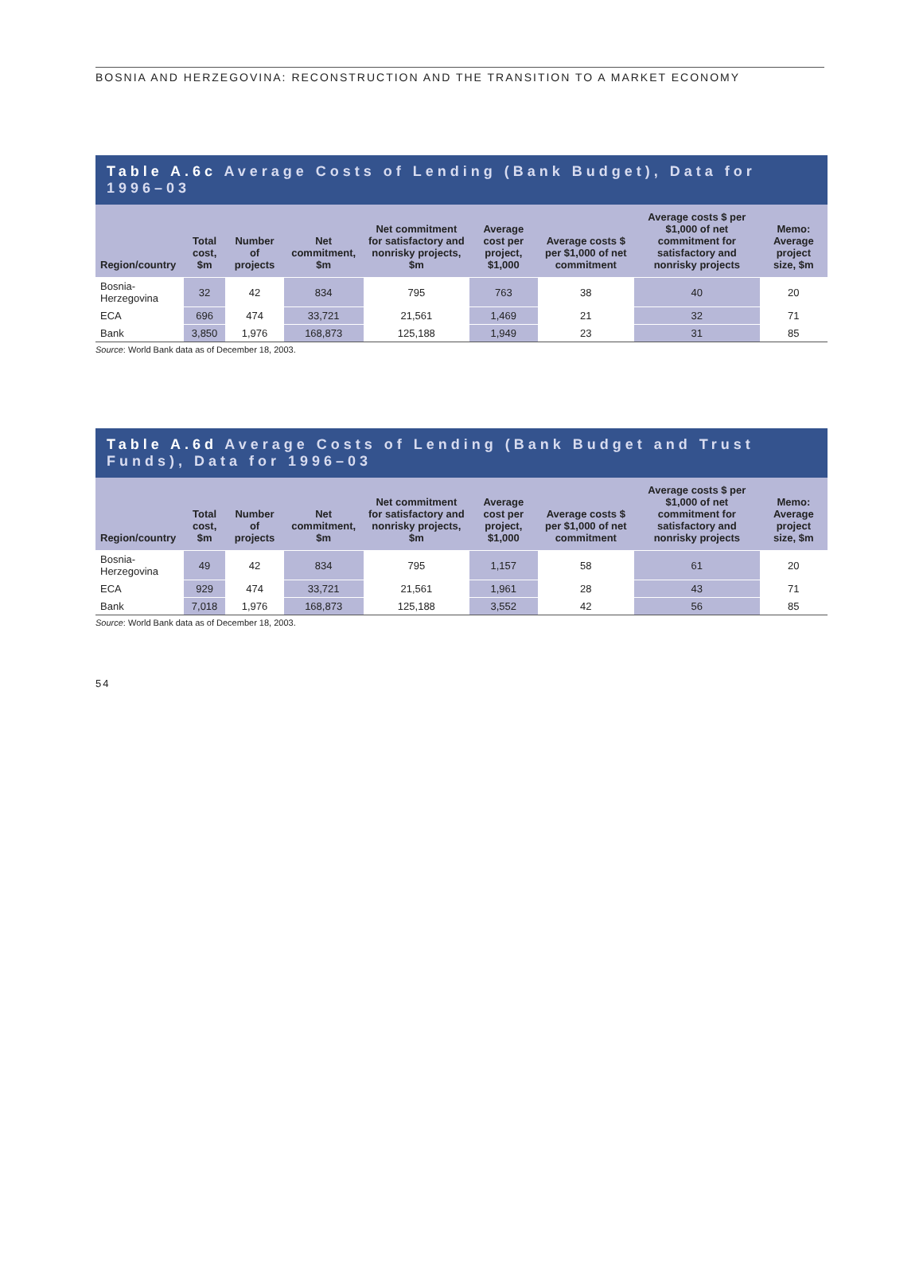BOSNIA AND HERZEGOVINA: RECONSTRUCTION AND THE TRANSITION TO A MARKET ECONOMY
Table A.6c Average Costs of Lending (Bank Budget), Data for 1996–03
| Region/country | Total cost, $m | Number of projects | Net commitment, $m | Net commitment for satisfactory and nonrisky projects, $m | Average cost per project, $1,000 | Average costs $ per $1,000 of net commitment | Average costs $ per $1,000 of net commitment for satisfactory and nonrisky projects | Memo: Average project size, $m |
| --- | --- | --- | --- | --- | --- | --- | --- | --- |
| Bosnia-Herzegovina | 32 | 42 | 834 | 795 | 763 | 38 | 40 | 20 |
| ECA | 696 | 474 | 33,721 | 21,561 | 1,469 | 21 | 32 | 71 |
| Bank | 3,850 | 1,976 | 168,873 | 125,188 | 1,949 | 23 | 31 | 85 |
Source: World Bank data as of December 18, 2003.
Table A.6d Average Costs of Lending (Bank Budget and Trust Funds), Data for 1996–03
| Region/country | Total cost, $m | Number of projects | Net commitment, $m | Net commitment for satisfactory and nonrisky projects, $m | Average cost per project, $1,000 | Average costs $ per $1,000 of net commitment | Average costs $ per $1,000 of net commitment for satisfactory and nonrisky projects | Memo: Average project size, $m |
| --- | --- | --- | --- | --- | --- | --- | --- | --- |
| Bosnia-Herzegovina | 49 | 42 | 834 | 795 | 1,157 | 58 | 61 | 20 |
| ECA | 929 | 474 | 33,721 | 21,561 | 1,961 | 28 | 43 | 71 |
| Bank | 7,018 | 1,976 | 168,873 | 125,188 | 3,552 | 42 | 56 | 85 |
Source: World Bank data as of December 18, 2003.
54